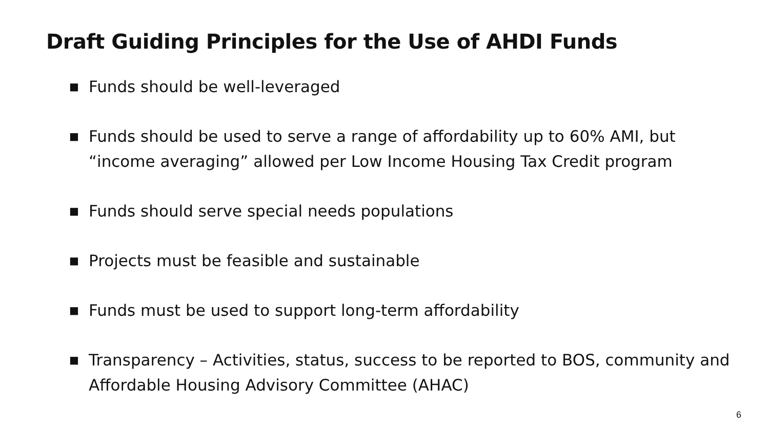Draft Guiding Principles for the Use of AHDI Funds
■ Funds should be well-leveraged
■ Funds should be used to serve a range of affordability up to 60% AMI, but “income averaging” allowed per Low Income Housing Tax Credit program
■ Funds should serve special needs populations
■ Projects must be feasible and sustainable
■ Funds must be used to support long-term affordability
■ Transparency – Activities, status, success to be reported to BOS, community and Affordable Housing Advisory Committee (AHAC)
6